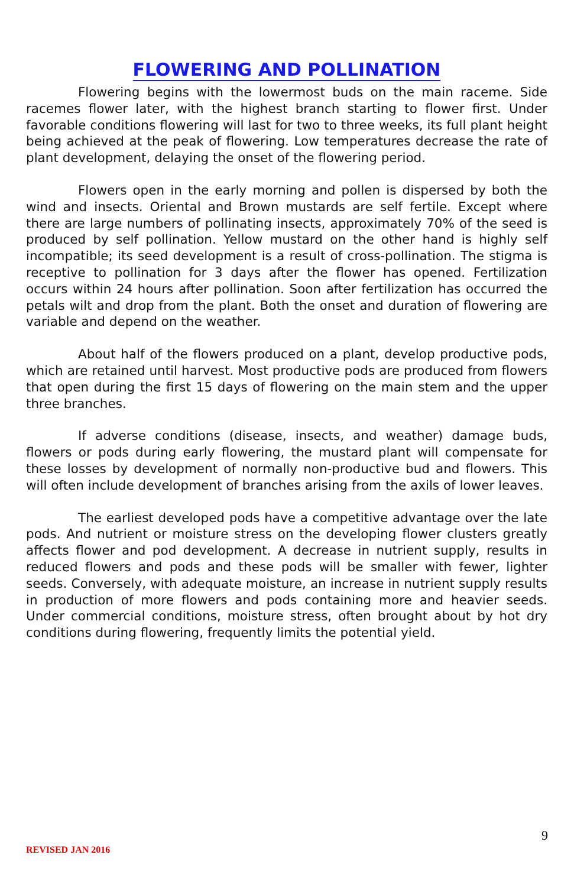FLOWERING AND POLLINATION
Flowering begins with the lowermost buds on the main raceme. Side racemes flower later, with the highest branch starting to flower first. Under favorable conditions flowering will last for two to three weeks, its full plant height being achieved at the peak of flowering. Low temperatures decrease the rate of plant development, delaying the onset of the flowering period.
Flowers open in the early morning and pollen is dispersed by both the wind and insects. Oriental and Brown mustards are self fertile. Except where there are large numbers of pollinating insects, approximately 70% of the seed is produced by self pollination. Yellow mustard on the other hand is highly self incompatible; its seed development is a result of cross-pollination. The stigma is receptive to pollination for 3 days after the flower has opened. Fertilization occurs within 24 hours after pollination. Soon after fertilization has occurred the petals wilt and drop from the plant. Both the onset and duration of flowering are variable and depend on the weather.
About half of the flowers produced on a plant, develop productive pods, which are retained until harvest. Most productive pods are produced from flowers that open during the first 15 days of flowering on the main stem and the upper three branches.
If adverse conditions (disease, insects, and weather) damage buds, flowers or pods during early flowering, the mustard plant will compensate for these losses by development of normally non-productive bud and flowers. This will often include development of branches arising from the axils of lower leaves.
The earliest developed pods have a competitive advantage over the late pods. And nutrient or moisture stress on the developing flower clusters greatly affects flower and pod development. A decrease in nutrient supply, results in reduced flowers and pods and these pods will be smaller with fewer, lighter seeds. Conversely, with adequate moisture, an increase in nutrient supply results in production of more flowers and pods containing more and heavier seeds. Under commercial conditions, moisture stress, often brought about by hot dry conditions during flowering, frequently limits the potential yield.
9
REVISED JAN 2016